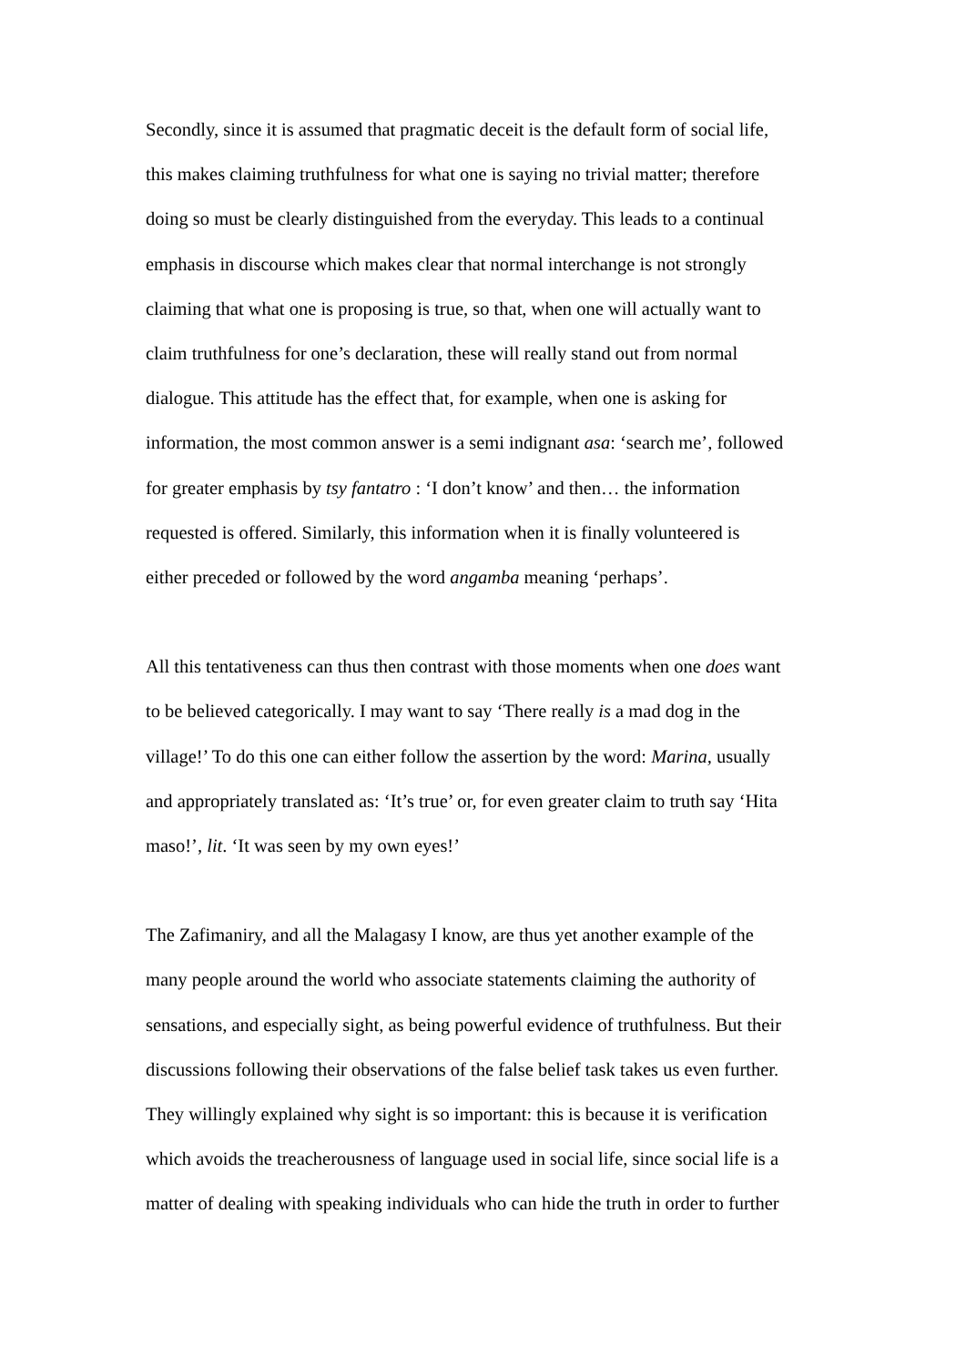Secondly, since it is assumed that pragmatic deceit is the default form of social life, this makes claiming truthfulness for what one is saying no trivial matter; therefore doing so must be clearly distinguished from the everyday. This leads to a continual emphasis in discourse which makes clear that normal interchange is not strongly claiming that what one is proposing is true, so that, when one will actually want to claim truthfulness for one’s declaration, these will really stand out from normal dialogue. This attitude has the effect that, for example, when one is asking for information, the most common answer is a semi indignant asa: ‘search me’, followed for greater emphasis by tsy fantatro : ‘I don’t know’ and then… the information requested is offered. Similarly, this information when it is finally volunteered is either preceded or followed by the word angamba meaning ‘perhaps’.
All this tentativeness can thus then contrast with those moments when one does want to be believed categorically. I may want to say ‘There really is a mad dog in the village!’ To do this one can either follow the assertion by the word: Marina, usually and appropriately translated as: ‘It’s true’ or, for even greater claim to truth say ‘Hita maso!’, lit. ‘It was seen by my own eyes!’
The Zafimaniry, and all the Malagasy I know, are thus yet another example of the many people around the world who associate statements claiming the authority of sensations, and especially sight, as being powerful evidence of truthfulness. But their discussions following their observations of the false belief task takes us even further. They willingly explained why sight is so important: this is because it is verification which avoids the treacherousness of language used in social life, since social life is a matter of dealing with speaking individuals who can hide the truth in order to further